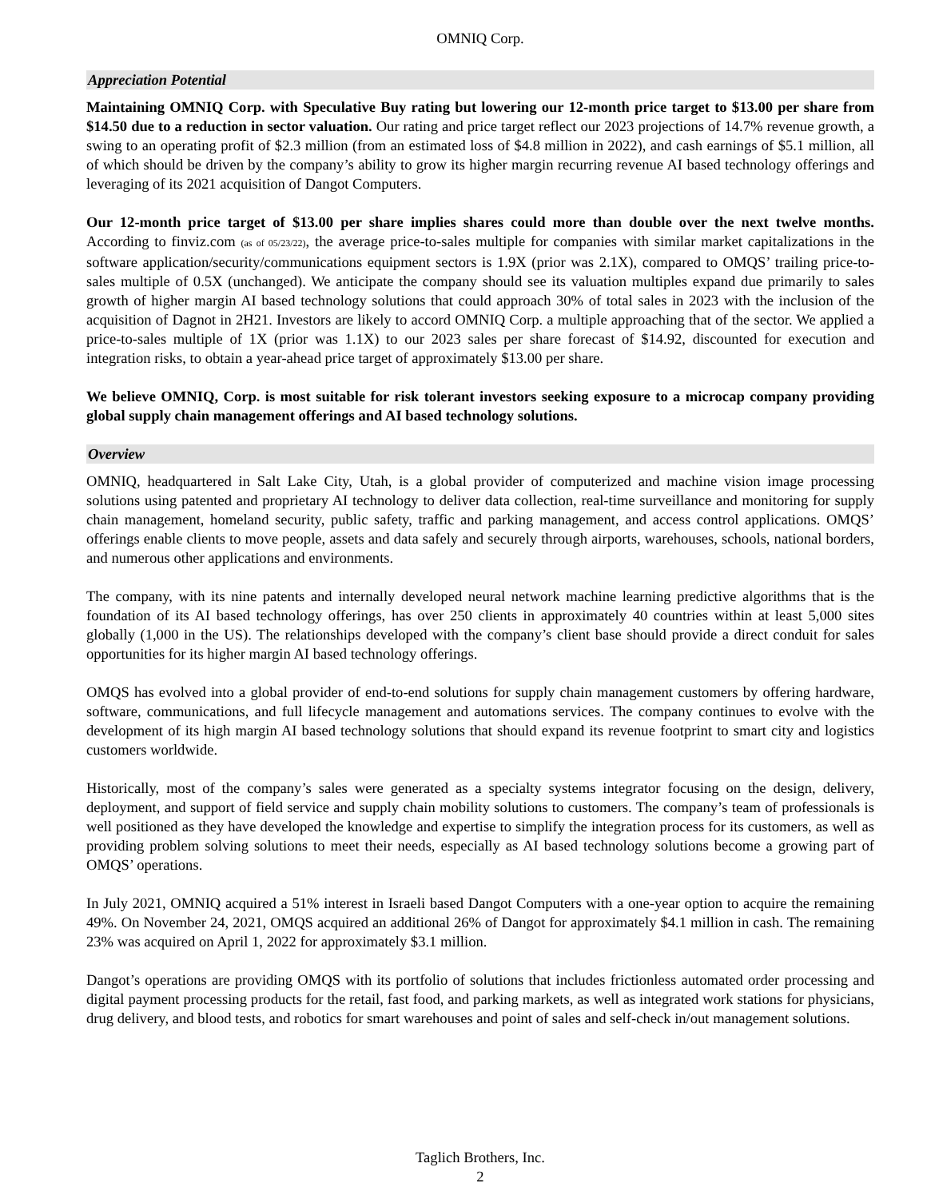OMNIQ Corp.
Appreciation Potential
Maintaining OMNIQ Corp. with Speculative Buy rating but lowering our 12-month price target to $13.00 per share from $14.50 due to a reduction in sector valuation. Our rating and price target reflect our 2023 projections of 14.7% revenue growth, a swing to an operating profit of $2.3 million (from an estimated loss of $4.8 million in 2022), and cash earnings of $5.1 million, all of which should be driven by the company’s ability to grow its higher margin recurring revenue AI based technology offerings and leveraging of its 2021 acquisition of Dangot Computers.
Our 12-month price target of $13.00 per share implies shares could more than double over the next twelve months. According to finviz.com (as of 05/23/22), the average price-to-sales multiple for companies with similar market capitalizations in the software application/security/communications equipment sectors is 1.9X (prior was 2.1X), compared to OMQS’ trailing price-to-sales multiple of 0.5X (unchanged). We anticipate the company should see its valuation multiples expand due primarily to sales growth of higher margin AI based technology solutions that could approach 30% of total sales in 2023 with the inclusion of the acquisition of Dagnot in 2H21. Investors are likely to accord OMNIQ Corp. a multiple approaching that of the sector. We applied a price-to-sales multiple of 1X (prior was 1.1X) to our 2023 sales per share forecast of $14.92, discounted for execution and integration risks, to obtain a year-ahead price target of approximately $13.00 per share.
We believe OMNIQ, Corp. is most suitable for risk tolerant investors seeking exposure to a microcap company providing global supply chain management offerings and AI based technology solutions.
Overview
OMNIQ, headquartered in Salt Lake City, Utah, is a global provider of computerized and machine vision image processing solutions using patented and proprietary AI technology to deliver data collection, real-time surveillance and monitoring for supply chain management, homeland security, public safety, traffic and parking management, and access control applications. OMQS’ offerings enable clients to move people, assets and data safely and securely through airports, warehouses, schools, national borders, and numerous other applications and environments.
The company, with its nine patents and internally developed neural network machine learning predictive algorithms that is the foundation of its AI based technology offerings, has over 250 clients in approximately 40 countries within at least 5,000 sites globally (1,000 in the US). The relationships developed with the company’s client base should provide a direct conduit for sales opportunities for its higher margin AI based technology offerings.
OMQS has evolved into a global provider of end-to-end solutions for supply chain management customers by offering hardware, software, communications, and full lifecycle management and automations services. The company continues to evolve with the development of its high margin AI based technology solutions that should expand its revenue footprint to smart city and logistics customers worldwide.
Historically, most of the company’s sales were generated as a specialty systems integrator focusing on the design, delivery, deployment, and support of field service and supply chain mobility solutions to customers. The company’s team of professionals is well positioned as they have developed the knowledge and expertise to simplify the integration process for its customers, as well as providing problem solving solutions to meet their needs, especially as AI based technology solutions become a growing part of OMQS’ operations.
In July 2021, OMNIQ acquired a 51% interest in Israeli based Dangot Computers with a one-year option to acquire the remaining 49%. On November 24, 2021, OMQS acquired an additional 26% of Dangot for approximately $4.1 million in cash. The remaining 23% was acquired on April 1, 2022 for approximately $3.1 million.
Dangot’s operations are providing OMQS with its portfolio of solutions that includes frictionless automated order processing and digital payment processing products for the retail, fast food, and parking markets, as well as integrated work stations for physicians, drug delivery, and blood tests, and robotics for smart warehouses and point of sales and self-check in/out management solutions.
Taglich Brothers, Inc.
2